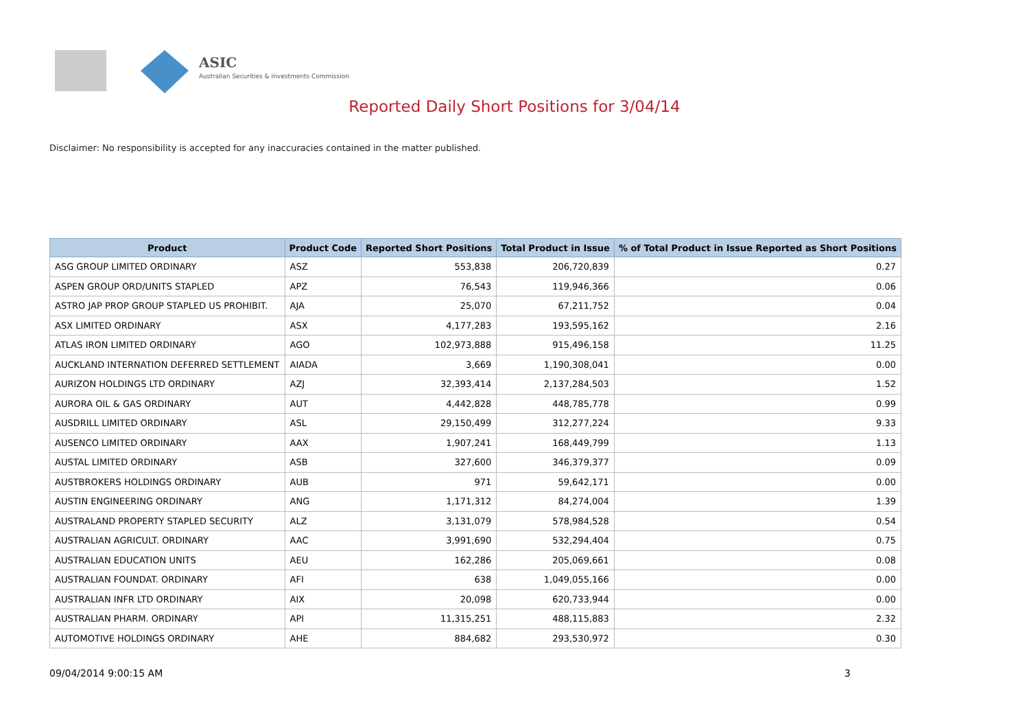ASIC
Australian Securities & Investments Commission
Reported Daily Short Positions for 3/04/14
Disclaimer: No responsibility is accepted for any inaccuracies contained in the matter published.
| Product | Product Code | Reported Short Positions | Total Product in Issue | % of Total Product in Issue Reported as Short Positions |
| --- | --- | --- | --- | --- |
| ASG GROUP LIMITED ORDINARY | ASZ | 553,838 | 206,720,839 | 0.27 |
| ASPEN GROUP ORD/UNITS STAPLED | APZ | 76,543 | 119,946,366 | 0.06 |
| ASTRO JAP PROP GROUP STAPLED US PROHIBIT. | AJA | 25,070 | 67,211,752 | 0.04 |
| ASX LIMITED ORDINARY | ASX | 4,177,283 | 193,595,162 | 2.16 |
| ATLAS IRON LIMITED ORDINARY | AGO | 102,973,888 | 915,496,158 | 11.25 |
| AUCKLAND INTERNATION DEFERRED SETTLEMENT | AIADA | 3,669 | 1,190,308,041 | 0.00 |
| AURIZON HOLDINGS LTD ORDINARY | AZJ | 32,393,414 | 2,137,284,503 | 1.52 |
| AURORA OIL & GAS ORDINARY | AUT | 4,442,828 | 448,785,778 | 0.99 |
| AUSDRILL LIMITED ORDINARY | ASL | 29,150,499 | 312,277,224 | 9.33 |
| AUSENCO LIMITED ORDINARY | AAX | 1,907,241 | 168,449,799 | 1.13 |
| AUSTAL LIMITED ORDINARY | ASB | 327,600 | 346,379,377 | 0.09 |
| AUSTBROKERS HOLDINGS ORDINARY | AUB | 971 | 59,642,171 | 0.00 |
| AUSTIN ENGINEERING ORDINARY | ANG | 1,171,312 | 84,274,004 | 1.39 |
| AUSTRALAND PROPERTY STAPLED SECURITY | ALZ | 3,131,079 | 578,984,528 | 0.54 |
| AUSTRALIAN AGRICULT. ORDINARY | AAC | 3,991,690 | 532,294,404 | 0.75 |
| AUSTRALIAN EDUCATION UNITS | AEU | 162,286 | 205,069,661 | 0.08 |
| AUSTRALIAN FOUNDAT. ORDINARY | AFI | 638 | 1,049,055,166 | 0.00 |
| AUSTRALIAN INFR LTD ORDINARY | AIX | 20,098 | 620,733,944 | 0.00 |
| AUSTRALIAN PHARM. ORDINARY | API | 11,315,251 | 488,115,883 | 2.32 |
| AUTOMOTIVE HOLDINGS ORDINARY | AHE | 884,682 | 293,530,972 | 0.30 |
09/04/2014 9:00:15 AM 3